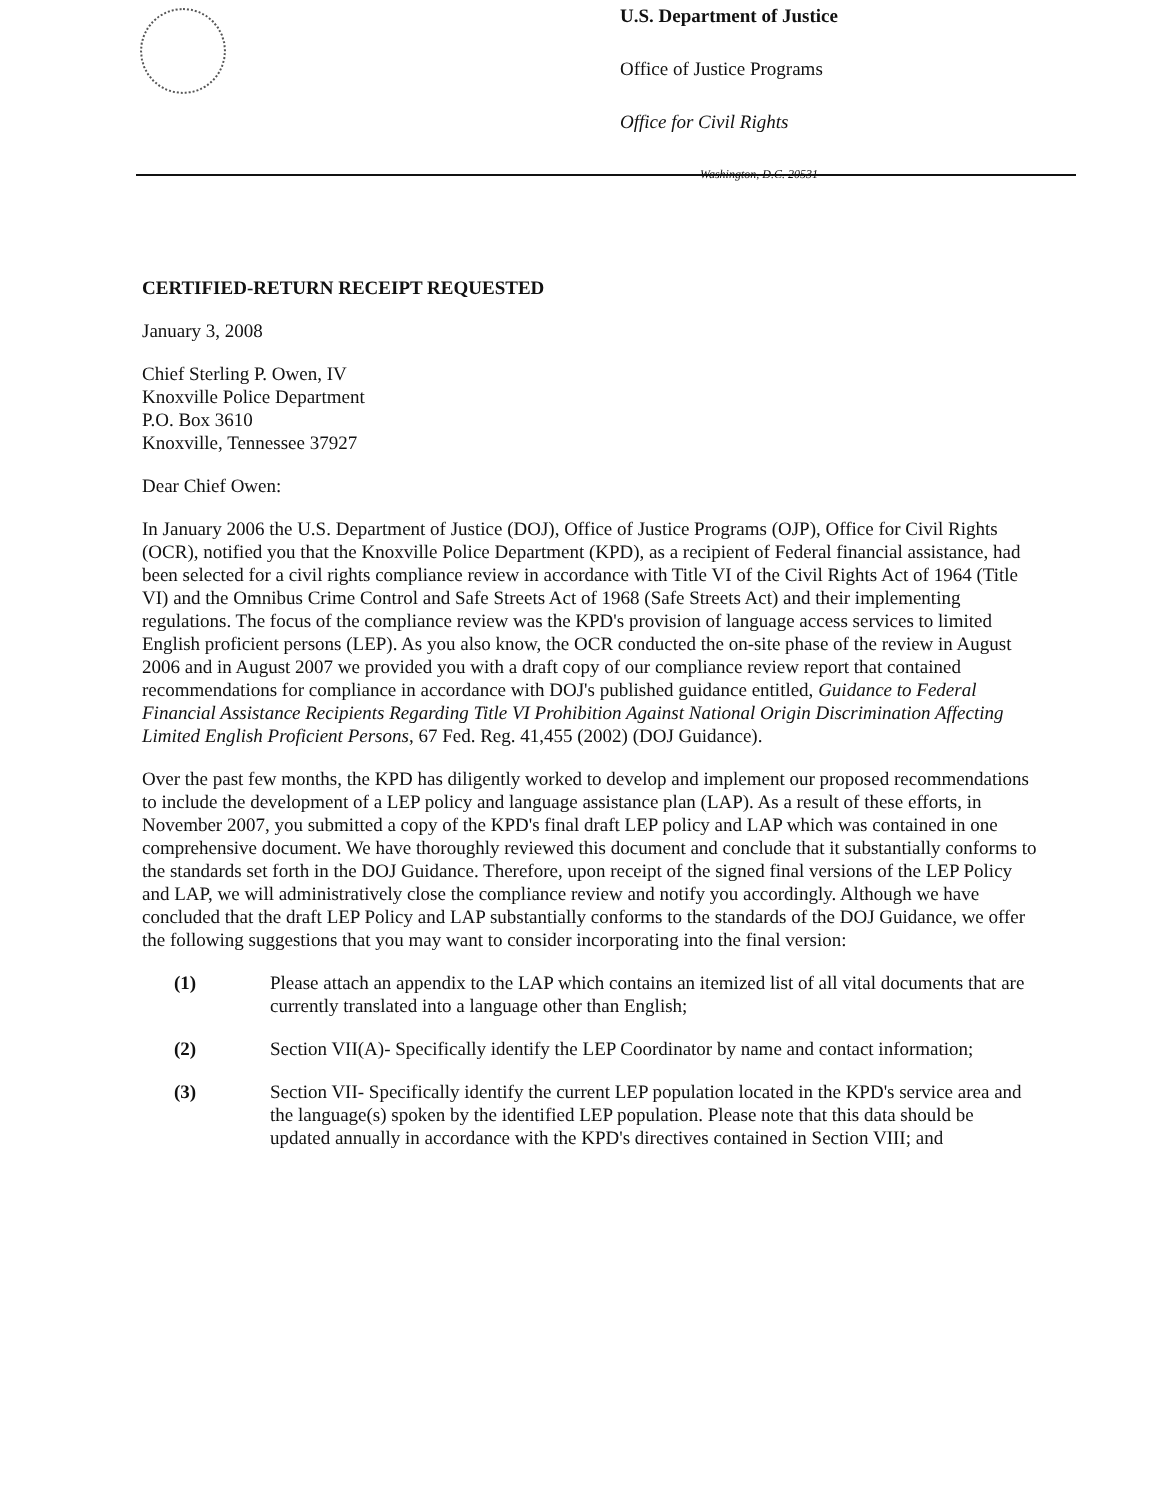U.S. Department of Justice
Office of Justice Programs
Office for Civil Rights
Washington, D.C. 20531
CERTIFIED-RETURN RECEIPT REQUESTED
January 3, 2008
Chief Sterling P. Owen, IV
Knoxville Police Department
P.O. Box 3610
Knoxville, Tennessee 37927
Dear Chief Owen:
In January 2006 the U.S. Department of Justice (DOJ), Office of Justice Programs (OJP), Office for Civil Rights (OCR), notified you that the Knoxville Police Department (KPD), as a recipient of Federal financial assistance, had been selected for a civil rights compliance review in accordance with Title VI of the Civil Rights Act of 1964 (Title VI) and the Omnibus Crime Control and Safe Streets Act of 1968 (Safe Streets Act) and their implementing regulations. The focus of the compliance review was the KPD's provision of language access services to limited English proficient persons (LEP). As you also know, the OCR conducted the on-site phase of the review in August 2006 and in August 2007 we provided you with a draft copy of our compliance review report that contained recommendations for compliance in accordance with DOJ's published guidance entitled, Guidance to Federal Financial Assistance Recipients Regarding Title VI Prohibition Against National Origin Discrimination Affecting Limited English Proficient Persons, 67 Fed. Reg. 41,455 (2002) (DOJ Guidance).
Over the past few months, the KPD has diligently worked to develop and implement our proposed recommendations to include the development of a LEP policy and language assistance plan (LAP). As a result of these efforts, in November 2007, you submitted a copy of the KPD's final draft LEP policy and LAP which was contained in one comprehensive document. We have thoroughly reviewed this document and conclude that it substantially conforms to the standards set forth in the DOJ Guidance. Therefore, upon receipt of the signed final versions of the LEP Policy and LAP, we will administratively close the compliance review and notify you accordingly. Although we have concluded that the draft LEP Policy and LAP substantially conforms to the standards of the DOJ Guidance, we offer the following suggestions that you may want to consider incorporating into the final version:
(1) Please attach an appendix to the LAP which contains an itemized list of all vital documents that are currently translated into a language other than English;
(2) Section VII(A)- Specifically identify the LEP Coordinator by name and contact information;
(3) Section VII- Specifically identify the current LEP population located in the KPD's service area and the language(s) spoken by the identified LEP population. Please note that this data should be updated annually in accordance with the KPD's directives contained in Section VIII; and